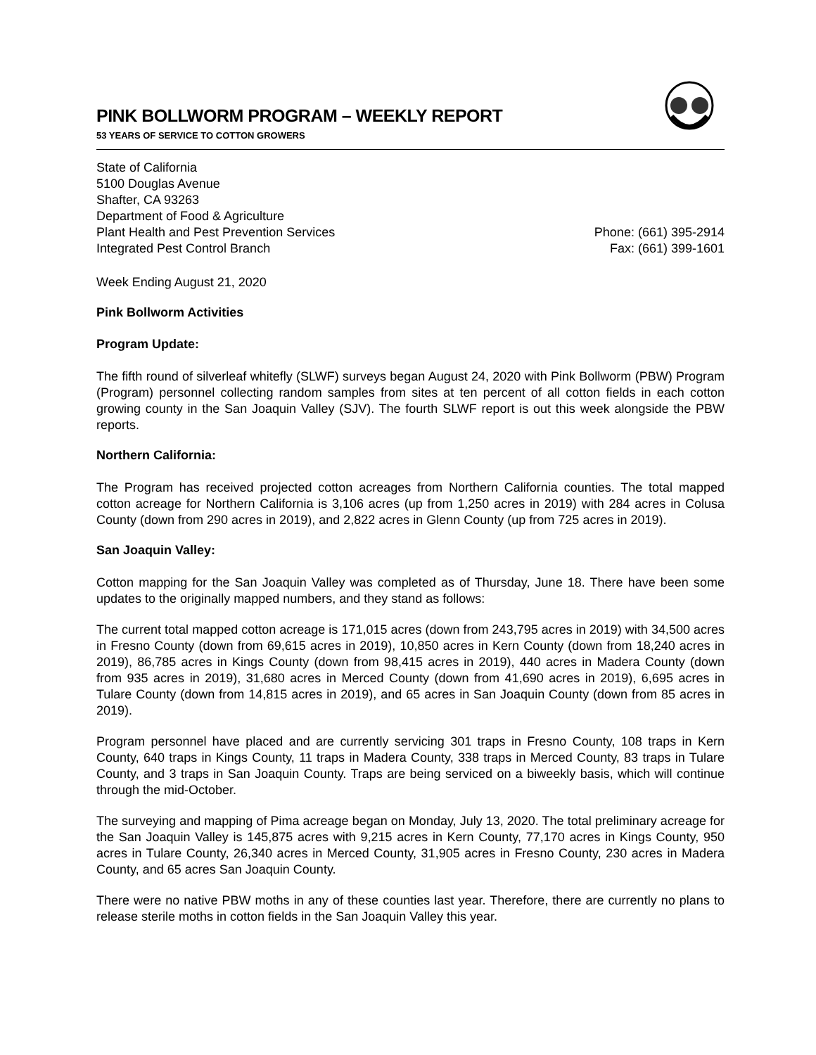PINK BOLLWORM PROGRAM – WEEKLY REPORT
53 YEARS OF SERVICE TO COTTON GROWERS
State of California
5100 Douglas Avenue
Shafter, CA 93263
Department of Food & Agriculture
Plant Health and Pest Prevention Services
Integrated Pest Control Branch
Phone: (661) 395-2914
Fax: (661) 399-1601
Week Ending August 21, 2020
Pink Bollworm Activities
Program Update:
The fifth round of silverleaf whitefly (SLWF) surveys began August 24, 2020 with Pink Bollworm (PBW) Program (Program) personnel collecting random samples from sites at ten percent of all cotton fields in each cotton growing county in the San Joaquin Valley (SJV). The fourth SLWF report is out this week alongside the PBW reports.
Northern California:
The Program has received projected cotton acreages from Northern California counties. The total mapped cotton acreage for Northern California is 3,106 acres (up from 1,250 acres in 2019) with 284 acres in Colusa County (down from 290 acres in 2019), and 2,822 acres in Glenn County (up from 725 acres in 2019).
San Joaquin Valley:
Cotton mapping for the San Joaquin Valley was completed as of Thursday, June 18. There have been some updates to the originally mapped numbers, and they stand as follows:
The current total mapped cotton acreage is 171,015 acres (down from 243,795 acres in 2019) with 34,500 acres in Fresno County (down from 69,615 acres in 2019), 10,850 acres in Kern County (down from 18,240 acres in 2019), 86,785 acres in Kings County (down from 98,415 acres in 2019), 440 acres in Madera County (down from 935 acres in 2019), 31,680 acres in Merced County (down from 41,690 acres in 2019), 6,695 acres in Tulare County (down from 14,815 acres in 2019), and 65 acres in San Joaquin County (down from 85 acres in 2019).
Program personnel have placed and are currently servicing 301 traps in Fresno County, 108 traps in Kern County, 640 traps in Kings County, 11 traps in Madera County, 338 traps in Merced County, 83 traps in Tulare County, and 3 traps in San Joaquin County. Traps are being serviced on a biweekly basis, which will continue through the mid-October.
The surveying and mapping of Pima acreage began on Monday, July 13, 2020. The total preliminary acreage for the San Joaquin Valley is 145,875 acres with 9,215 acres in Kern County, 77,170 acres in Kings County, 950 acres in Tulare County, 26,340 acres in Merced County, 31,905 acres in Fresno County, 230 acres in Madera County, and 65 acres San Joaquin County.
There were no native PBW moths in any of these counties last year. Therefore, there are currently no plans to release sterile moths in cotton fields in the San Joaquin Valley this year.